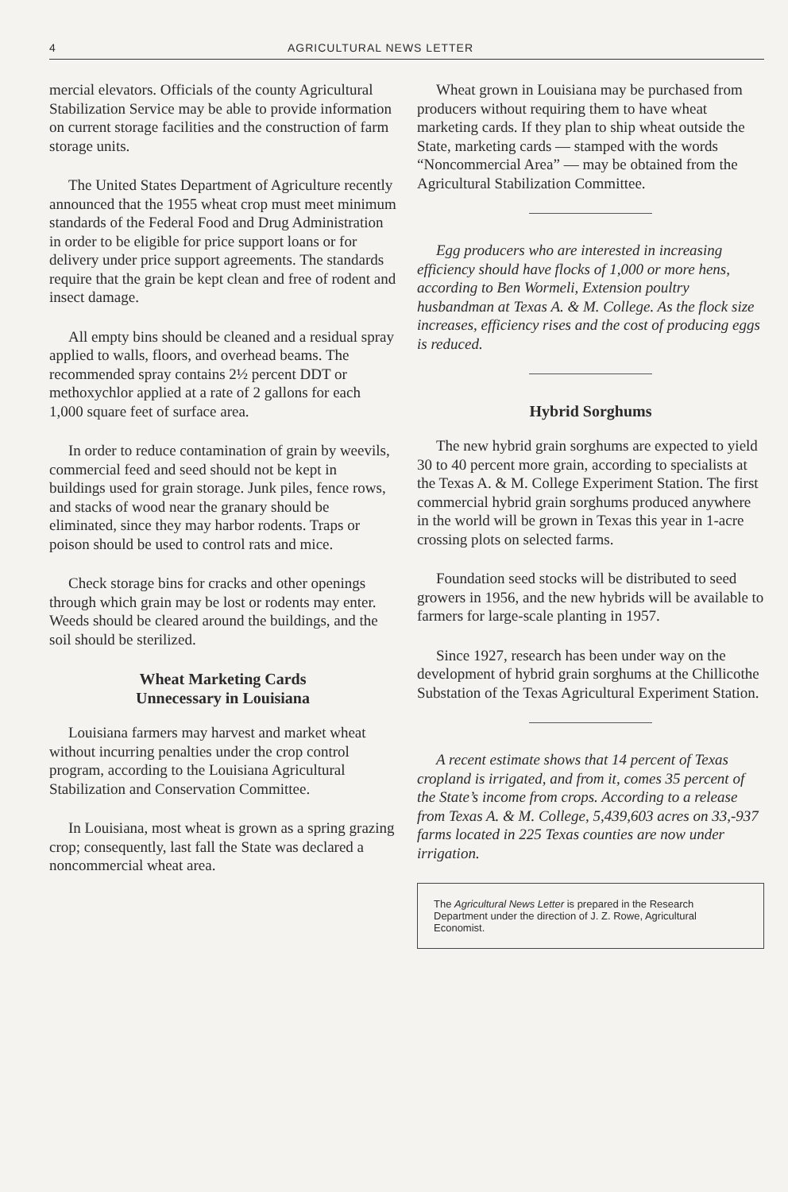4 AGRICULTURAL NEWS LETTER
mercial elevators. Officials of the county Agricultural Stabilization Service may be able to provide information on current storage facilities and the construction of farm storage units.
The United States Department of Agriculture recently announced that the 1955 wheat crop must meet minimum standards of the Federal Food and Drug Administration in order to be eligible for price support loans or for delivery under price support agreements. The standards require that the grain be kept clean and free of rodent and insect damage.
All empty bins should be cleaned and a residual spray applied to walls, floors, and overhead beams. The recommended spray contains 2½ percent DDT or methoxychlor applied at a rate of 2 gallons for each 1,000 square feet of surface area.
In order to reduce contamination of grain by weevils, commercial feed and seed should not be kept in buildings used for grain storage. Junk piles, fence rows, and stacks of wood near the granary should be eliminated, since they may harbor rodents. Traps or poison should be used to control rats and mice.
Check storage bins for cracks and other openings through which grain may be lost or rodents may enter. Weeds should be cleared around the buildings, and the soil should be sterilized.
Wheat Marketing Cards
Unnecessary in Louisiana
Louisiana farmers may harvest and market wheat without incurring penalties under the crop control program, according to the Louisiana Agricultural Stabilization and Conservation Committee.
In Louisiana, most wheat is grown as a spring grazing crop; consequently, last fall the State was declared a noncommercial wheat area.
Wheat grown in Louisiana may be purchased from producers without requiring them to have wheat marketing cards. If they plan to ship wheat outside the State, marketing cards — stamped with the words “Noncommercial Area” — may be obtained from the Agricultural Stabilization Committee.
Egg producers who are interested in increasing efficiency should have flocks of 1,000 or more hens, according to Ben Wormeli, Extension poultry husbandman at Texas A. & M. College. As the flock size increases, efficiency rises and the cost of producing eggs is reduced.
Hybrid Sorghums
The new hybrid grain sorghums are expected to yield 30 to 40 percent more grain, according to specialists at the Texas A. & M. College Experiment Station. The first commercial hybrid grain sorghums produced anywhere in the world will be grown in Texas this year in 1-acre crossing plots on selected farms.
Foundation seed stocks will be distributed to seed growers in 1956, and the new hybrids will be available to farmers for large-scale planting in 1957.
Since 1927, research has been under way on the development of hybrid grain sorghums at the Chillicothe Substation of the Texas Agricultural Experiment Station.
A recent estimate shows that 14 percent of Texas cropland is irrigated, and from it, comes 35 percent of the State’s income from crops. According to a release from Texas A. & M. College, 5,439,603 acres on 33,-937 farms located in 225 Texas counties are now under irrigation.
The Agricultural News Letter is prepared in the Research Department under the direction of J. Z. Rowe, Agricultural Economist.